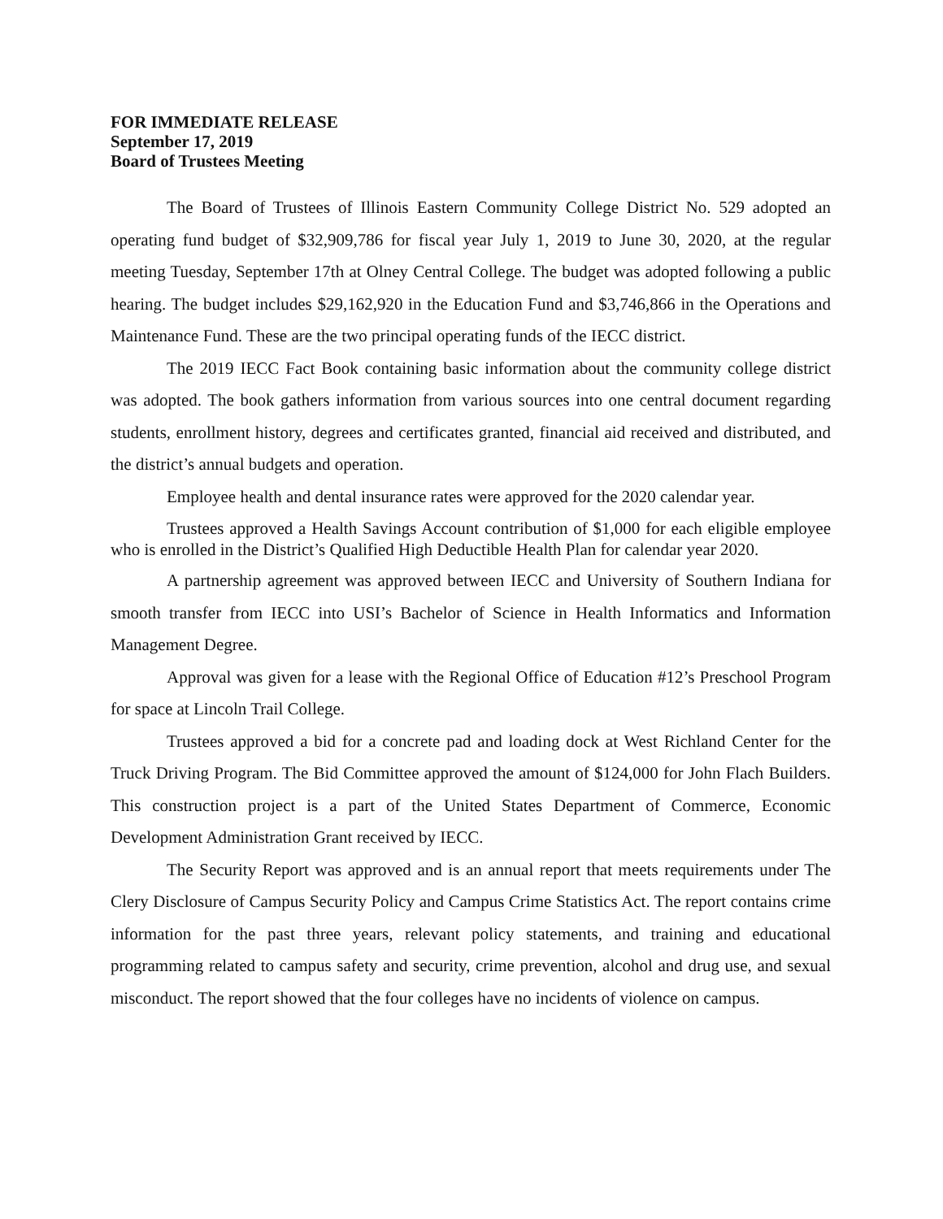FOR IMMEDIATE RELEASE
September 17, 2019
Board of Trustees Meeting
The Board of Trustees of Illinois Eastern Community College District No. 529 adopted an operating fund budget of $32,909,786 for fiscal year July 1, 2019 to June 30, 2020, at the regular meeting Tuesday, September 17th at Olney Central College. The budget was adopted following a public hearing. The budget includes $29,162,920 in the Education Fund and $3,746,866 in the Operations and Maintenance Fund. These are the two principal operating funds of the IECC district.
The 2019 IECC Fact Book containing basic information about the community college district was adopted. The book gathers information from various sources into one central document regarding students, enrollment history, degrees and certificates granted, financial aid received and distributed, and the district’s annual budgets and operation.
Employee health and dental insurance rates were approved for the 2020 calendar year.
Trustees approved a Health Savings Account contribution of $1,000 for each eligible employee who is enrolled in the District’s Qualified High Deductible Health Plan for calendar year 2020.
A partnership agreement was approved between IECC and University of Southern Indiana for smooth transfer from IECC into USI’s Bachelor of Science in Health Informatics and Information Management Degree.
Approval was given for a lease with the Regional Office of Education #12’s Preschool Program for space at Lincoln Trail College.
Trustees approved a bid for a concrete pad and loading dock at West Richland Center for the Truck Driving Program. The Bid Committee approved the amount of $124,000 for John Flach Builders. This construction project is a part of the United States Department of Commerce, Economic Development Administration Grant received by IECC.
The Security Report was approved and is an annual report that meets requirements under The Clery Disclosure of Campus Security Policy and Campus Crime Statistics Act. The report contains crime information for the past three years, relevant policy statements, and training and educational programming related to campus safety and security, crime prevention, alcohol and drug use, and sexual misconduct. The report showed that the four colleges have no incidents of violence on campus.